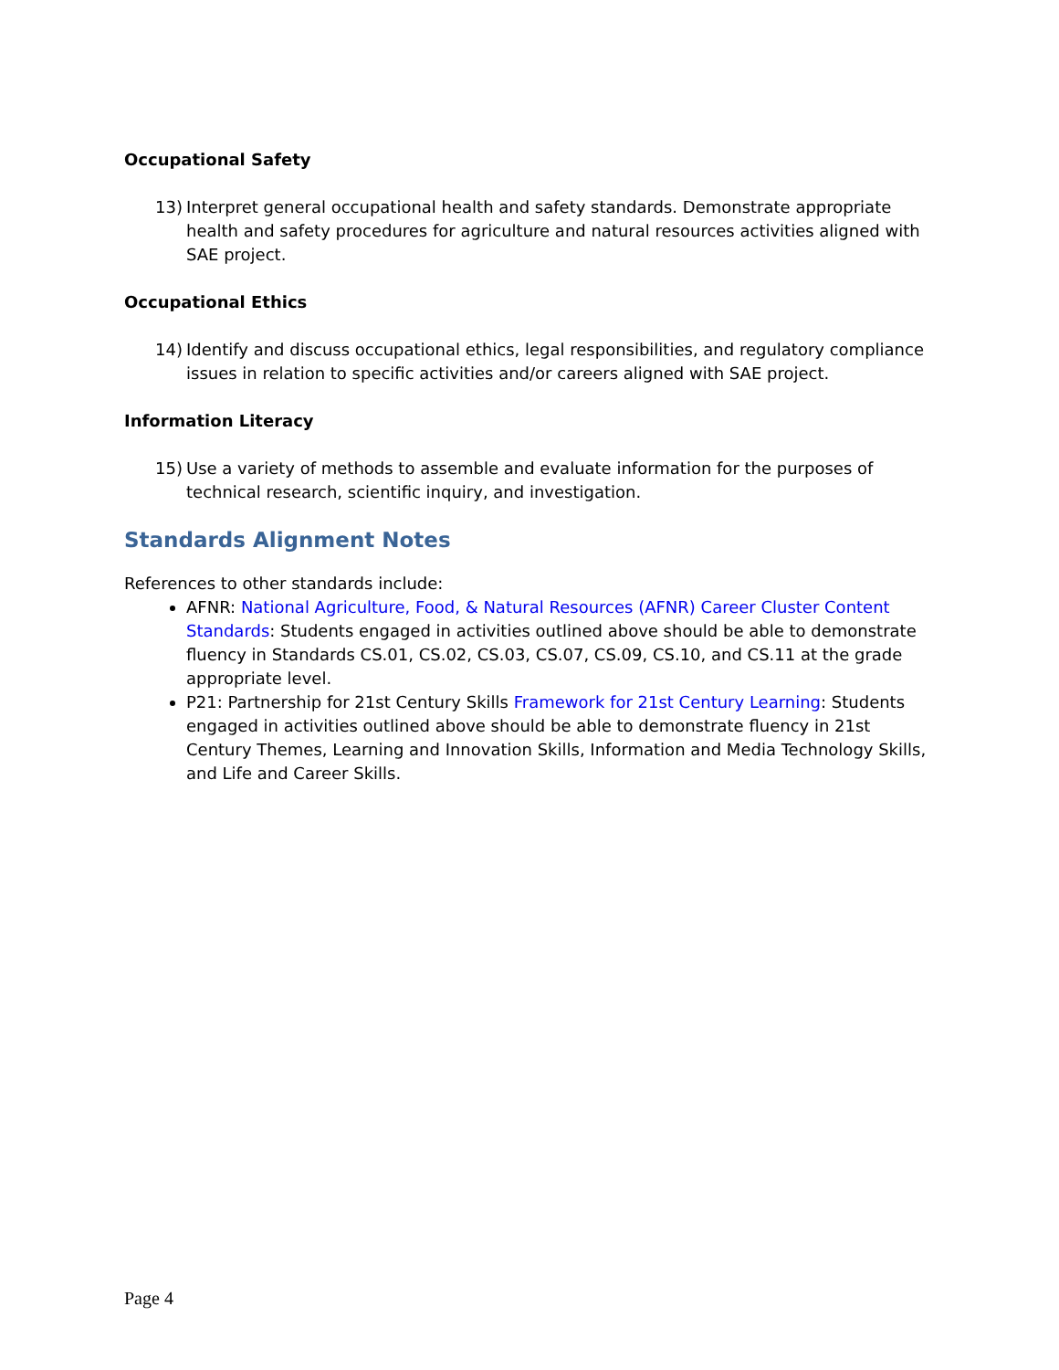Occupational Safety
13) Interpret general occupational health and safety standards. Demonstrate appropriate health and safety procedures for agriculture and natural resources activities aligned with SAE project.
Occupational Ethics
14) Identify and discuss occupational ethics, legal responsibilities, and regulatory compliance issues in relation to specific activities and/or careers aligned with SAE project.
Information Literacy
15) Use a variety of methods to assemble and evaluate information for the purposes of technical research, scientific inquiry, and investigation.
Standards Alignment Notes
References to other standards include:
AFNR: National Agriculture, Food, & Natural Resources (AFNR) Career Cluster Content Standards: Students engaged in activities outlined above should be able to demonstrate fluency in Standards CS.01, CS.02, CS.03, CS.07, CS.09, CS.10, and CS.11 at the grade appropriate level.
P21: Partnership for 21st Century Skills Framework for 21st Century Learning: Students engaged in activities outlined above should be able to demonstrate fluency in 21st Century Themes, Learning and Innovation Skills, Information and Media Technology Skills, and Life and Career Skills.
Page 4